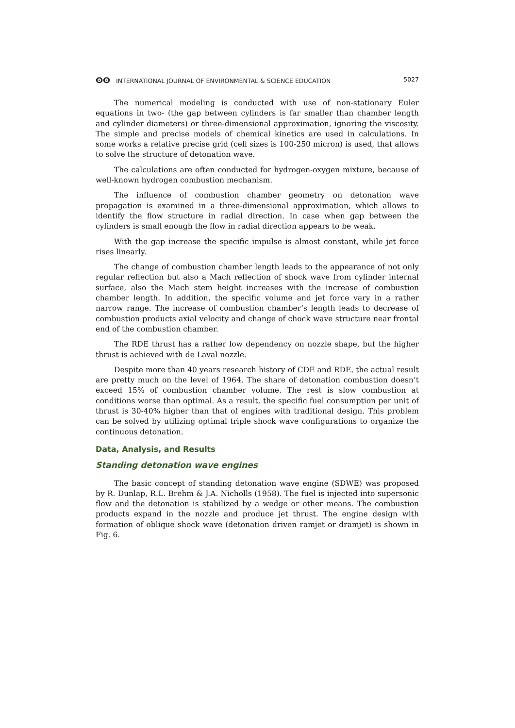ⵙⵙ INTERNATIONAL JOURNAL OF ENVIRONMENTAL & SCIENCE EDUCATION 5027
The numerical modeling is conducted with use of non-stationary Euler equations in two- (the gap between cylinders is far smaller than chamber length and cylinder diameters) or three-dimensional approximation, ignoring the viscosity. The simple and precise models of chemical kinetics are used in calculations. In some works a relative precise grid (cell sizes is 100-250 micron) is used, that allows to solve the structure of detonation wave.
The calculations are often conducted for hydrogen-oxygen mixture, because of well-known hydrogen combustion mechanism.
The influence of combustion chamber geometry on detonation wave propagation is examined in a three-dimensional approximation, which allows to identify the flow structure in radial direction. In case when gap between the cylinders is small enough the flow in radial direction appears to be weak.
With the gap increase the specific impulse is almost constant, while jet force rises linearly.
The change of combustion chamber length leads to the appearance of not only regular reflection but also a Mach reflection of shock wave from cylinder internal surface, also the Mach stem height increases with the increase of combustion chamber length. In addition, the specific volume and jet force vary in a rather narrow range. The increase of combustion chamber’s length leads to decrease of combustion products axial velocity and change of chock wave structure near frontal end of the combustion chamber.
The RDE thrust has a rather low dependency on nozzle shape, but the higher thrust is achieved with de Laval nozzle.
Despite more than 40 years research history of CDE and RDE, the actual result are pretty much on the level of 1964. The share of detonation combustion doesn’t exceed 15% of combustion chamber volume. The rest is slow combustion at conditions worse than optimal. As a result, the specific fuel consumption per unit of thrust is 30-40% higher than that of engines with traditional design. This problem can be solved by utilizing optimal triple shock wave configurations to organize the continuous detonation.
Data, Analysis, and Results
Standing detonation wave engines
The basic concept of standing detonation wave engine (SDWE) was proposed by R. Dunlap, R.L. Brehm & J.A. Nicholls (1958). The fuel is injected into supersonic flow and the detonation is stabilized by a wedge or other means. The combustion products expand in the nozzle and produce jet thrust. The engine design with formation of oblique shock wave (detonation driven ramjet or dramjet) is shown in Fig. 6.